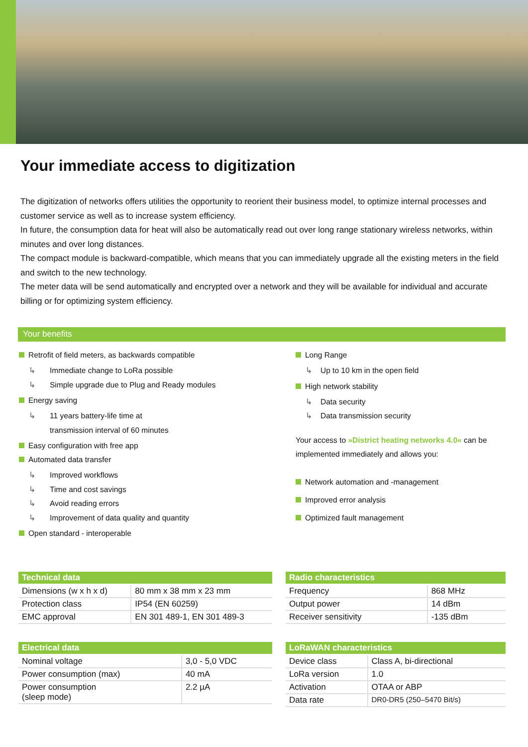Your immediate access to digitization
The digitization of networks offers utilities the opportunity to reorient their business model, to optimize internal processes and customer service as well as to increase system efficiency.
In future, the consumption data for heat will also be automatically read out over long range stationary wireless networks, within minutes and over long distances.
The compact module is backward-compatible, which means that you can immediately upgrade all the existing meters in the field and switch to the new technology.
The meter data will be send automatically and encrypted over a network and they will be available for individual and accurate billing or for optimizing system efficiency.
Your benefits
Retrofit of field meters, as backwards compatible
↳ Immediate change to LoRa possible
↳ Simple upgrade due to Plug and Ready modules
Energy saving
↳ 11 years battery-life time at
transmission interval of 60 minutes
Easy configuration with free app
Automated data transfer
↳ Improved workflows
↳ Time and cost savings
↳ Avoid reading errors
↳ Improvement of data quality and quantity
Open standard - interoperable
Long Range
↳ Up to 10 km in the open field
High network stability
↳ Data security
↳ Data transmission security
Your access to »District heating networks 4.0« can be implemented immediately and allows you:
Network automation and -management
Improved error analysis
Optimized fault management
| Technical data | |
| --- | --- |
| Dimensions (w x h x d) | 80 mm x 38 mm x 23 mm |
| Protection class | IP54 (EN 60259) |
| EMC approval | EN 301 489-1, EN 301 489-3 |
| Electrical data | |
| --- | --- |
| Nominal voltage | 3,0 - 5,0 VDC |
| Power consumption (max) | 40 mA |
| Power consumption (sleep mode) | 2.2 µA |
| Radio characteristics | |
| --- | --- |
| Frequency | 868 MHz |
| Output power | 14 dBm |
| Receiver sensitivity | -135 dBm |
| LoRaWAN characteristics | |
| --- | --- |
| Device class | Class A, bi-directional |
| LoRa version | 1.0 |
| Activation | OTAA or ABP |
| Data rate | DR0-DR5 (250–5470 Bit/s) |